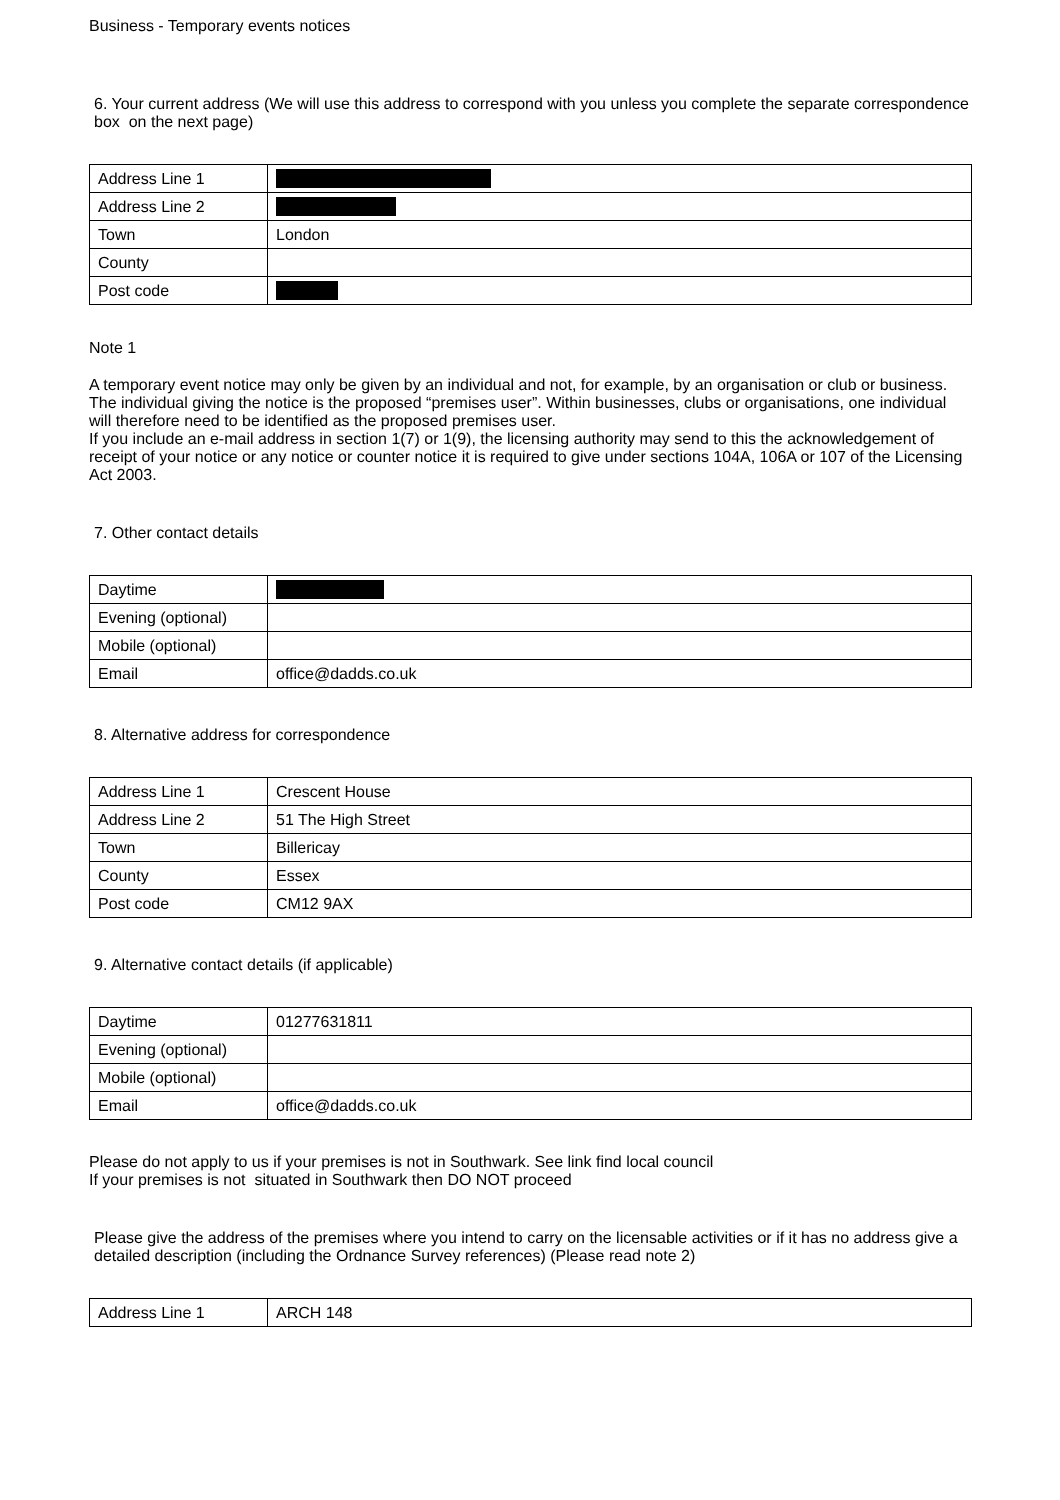Business - Temporary events notices
6. Your current address (We will use this address to correspond with you unless you complete the separate correspondence box on the next page)
| Address Line 1 | |
| Address Line 2 | |
| Town | London |
| County | |
| Post code | |
Note 1
A temporary event notice may only be given by an individual and not, for example, by an organisation or club or business. The individual giving the notice is the proposed “premises user”. Within businesses, clubs or organisations, one individual will therefore need to be identified as the proposed premises user.
If you include an e-mail address in section 1(7) or 1(9), the licensing authority may send to this the acknowledgement of receipt of your notice or any notice or counter notice it is required to give under sections 104A, 106A or 107 of the Licensing Act 2003.
7. Other contact details
| Daytime | |
| Evening (optional) | |
| Mobile (optional) | |
| Email | office@dadds.co.uk |
8. Alternative address for correspondence
| Address Line 1 | Crescent House |
| Address Line 2 | 51 The High Street |
| Town | Billericay |
| County | Essex |
| Post code | CM12 9AX |
9. Alternative contact details (if applicable)
| Daytime | 01277631811 |
| Evening (optional) | |
| Mobile (optional) | |
| Email | office@dadds.co.uk |
Please do not apply to us if your premises is not in Southwark. See link find local council
If your premises is not situated in Southwark then DO NOT proceed
Please give the address of the premises where you intend to carry on the licensable activities or if it has no address give a detailed description (including the Ordnance Survey references) (Please read note 2)
| Address Line 1 | ARCH 148 |